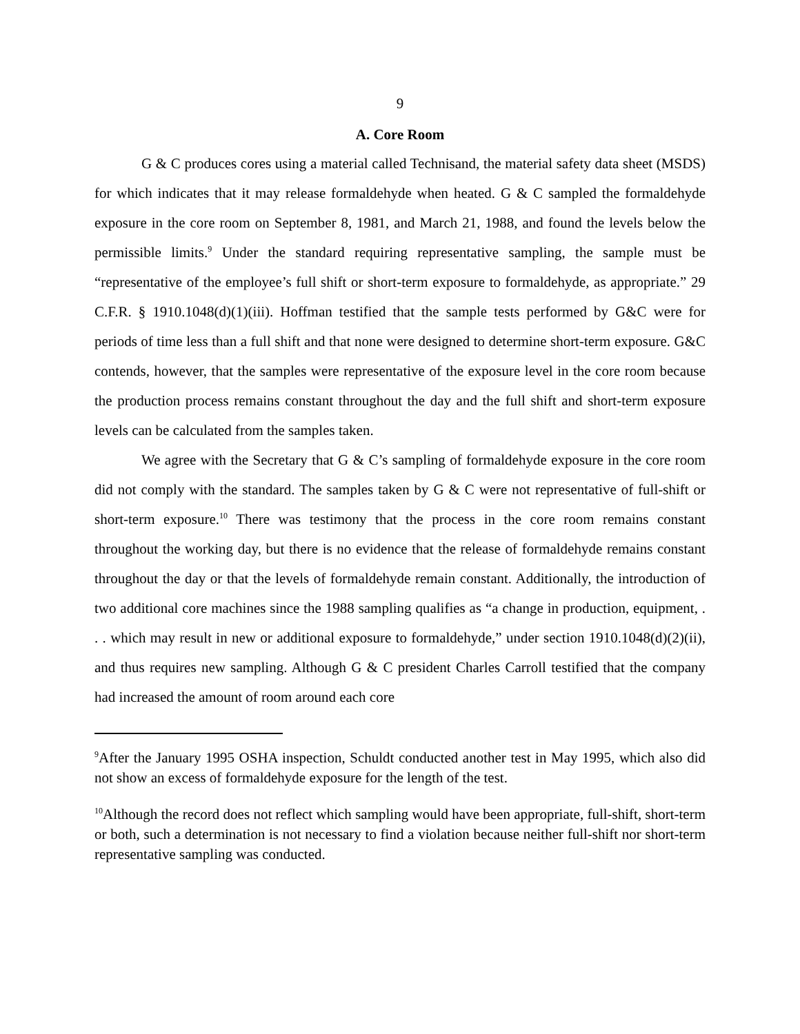9
A. Core Room
G & C produces cores using a material called Technisand, the material safety data sheet (MSDS) for which indicates that it may release formaldehyde when heated. G & C sampled the formaldehyde exposure in the core room on September 8, 1981, and March 21, 1988, and found the levels below the permissible limits.<sup>9</sup> Under the standard requiring representative sampling, the sample must be “representative of the employee’s full shift or short-term exposure to formaldehyde, as appropriate.” 29 C.F.R. § 1910.1048(d)(1)(iii). Hoffman testified that the sample tests performed by G&C were for periods of time less than a full shift and that none were designed to determine short-term exposure. G&C contends, however, that the samples were representative of the exposure level in the core room because the production process remains constant throughout the day and the full shift and short-term exposure levels can be calculated from the samples taken.
We agree with the Secretary that G & C’s sampling of formaldehyde exposure in the core room did not comply with the standard. The samples taken by G & C were not representative of full-shift or short-term exposure.<sup>10</sup> There was testimony that the process in the core room remains constant throughout the working day, but there is no evidence that the release of formaldehyde remains constant throughout the day or that the levels of formaldehyde remain constant. Additionally, the introduction of two additional core machines since the 1988 sampling qualifies as “a change in production, equipment, . . . which may result in new or additional exposure to formaldehyde,” under section 1910.1048(d)(2)(ii), and thus requires new sampling. Although G & C president Charles Carroll testified that the company had increased the amount of room around each core
<sup>9</sup> After the January 1995 OSHA inspection, Schuldt conducted another test in May 1995, which also did not show an excess of formaldehyde exposure for the length of the test.
<sup>10</sup> Although the record does not reflect which sampling would have been appropriate, full-shift, short-term or both, such a determination is not necessary to find a violation because neither full-shift nor short-term representative sampling was conducted.